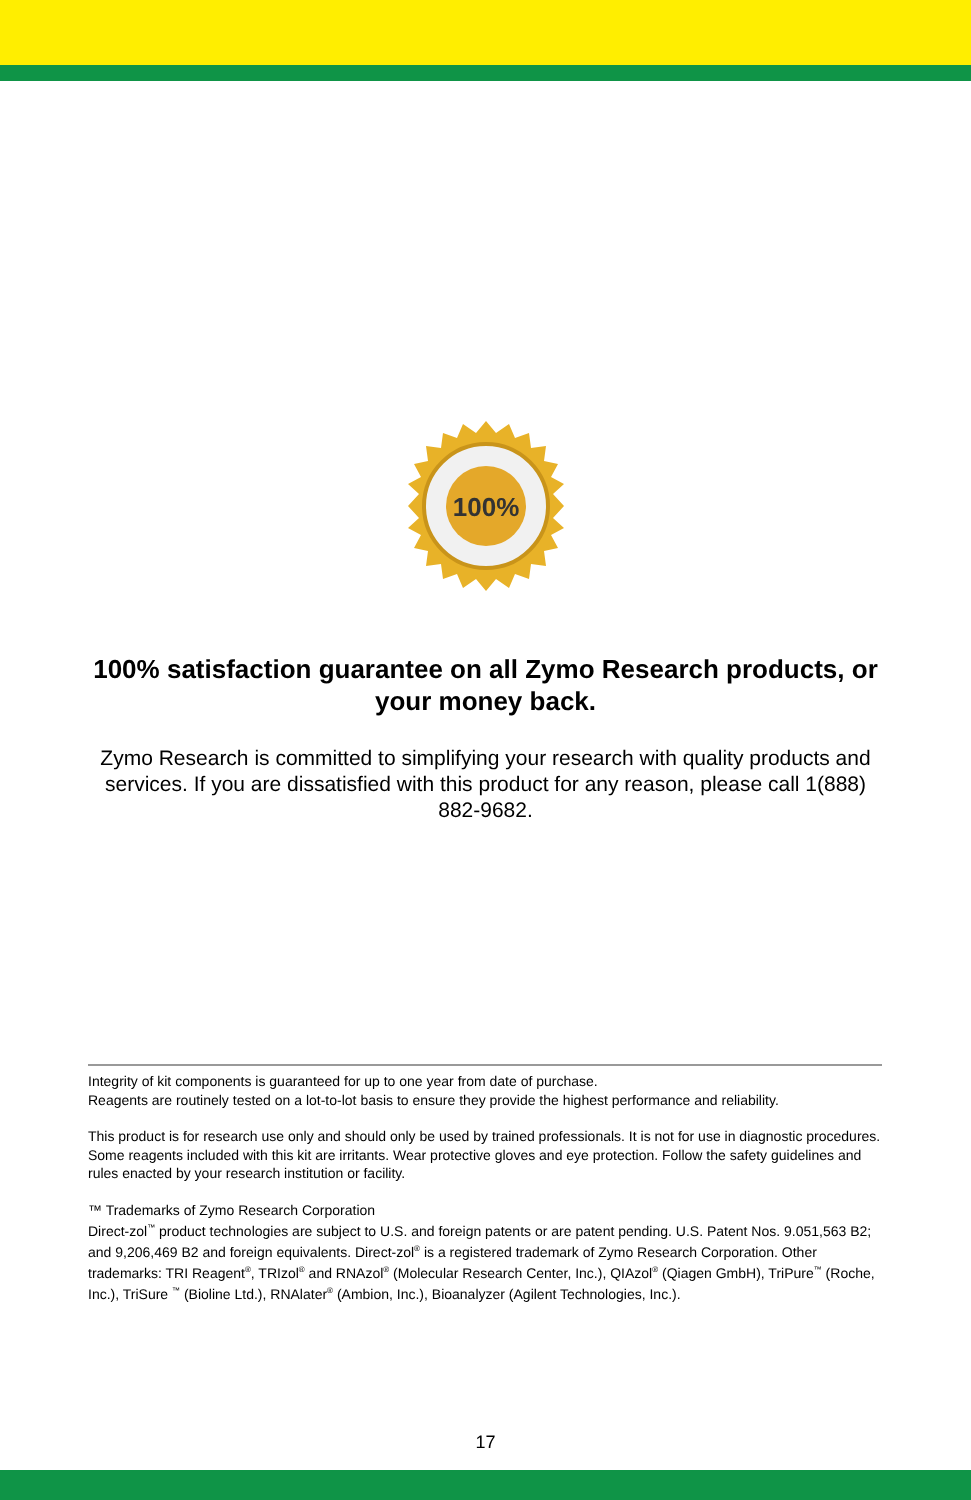100%
100% satisfaction guarantee on all Zymo Research products, or your money back.
Zymo Research is committed to simplifying your research with quality products and services. If you are dissatisfied with this product for any reason, please call 1(888) 882-9682.
Integrity of kit components is guaranteed for up to one year from date of purchase.
Reagents are routinely tested on a lot-to-lot basis to ensure they provide the highest performance and reliability.
This product is for research use only and should only be used by trained professionals. It is not for use in diagnostic procedures. Some reagents included with this kit are irritants. Wear protective gloves and eye protection. Follow the safety guidelines and rules enacted by your research institution or facility.
™ Trademarks of Zymo Research Corporation
Direct-zol<sup>™</sup> product technologies are subject to U.S. and foreign patents or are patent pending. U.S. Patent Nos. 9.051,563 B2; and 9,206,469 B2 and foreign equivalents. Direct-zol<sup>®</sup> is a registered trademark of Zymo Research Corporation. Other trademarks: TRI Reagent<sup>®</sup>, TRIzol<sup>®</sup> and RNAzol<sup>®</sup> (Molecular Research Center, Inc.), QIAzol<sup>®</sup> (Qiagen GmbH), TriPure<sup>™</sup> (Roche, Inc.), TriSure <sup>™</sup> (Bioline Ltd.), RNAlater<sup>®</sup> (Ambion, Inc.), Bioanalyzer (Agilent Technologies, Inc.).
17